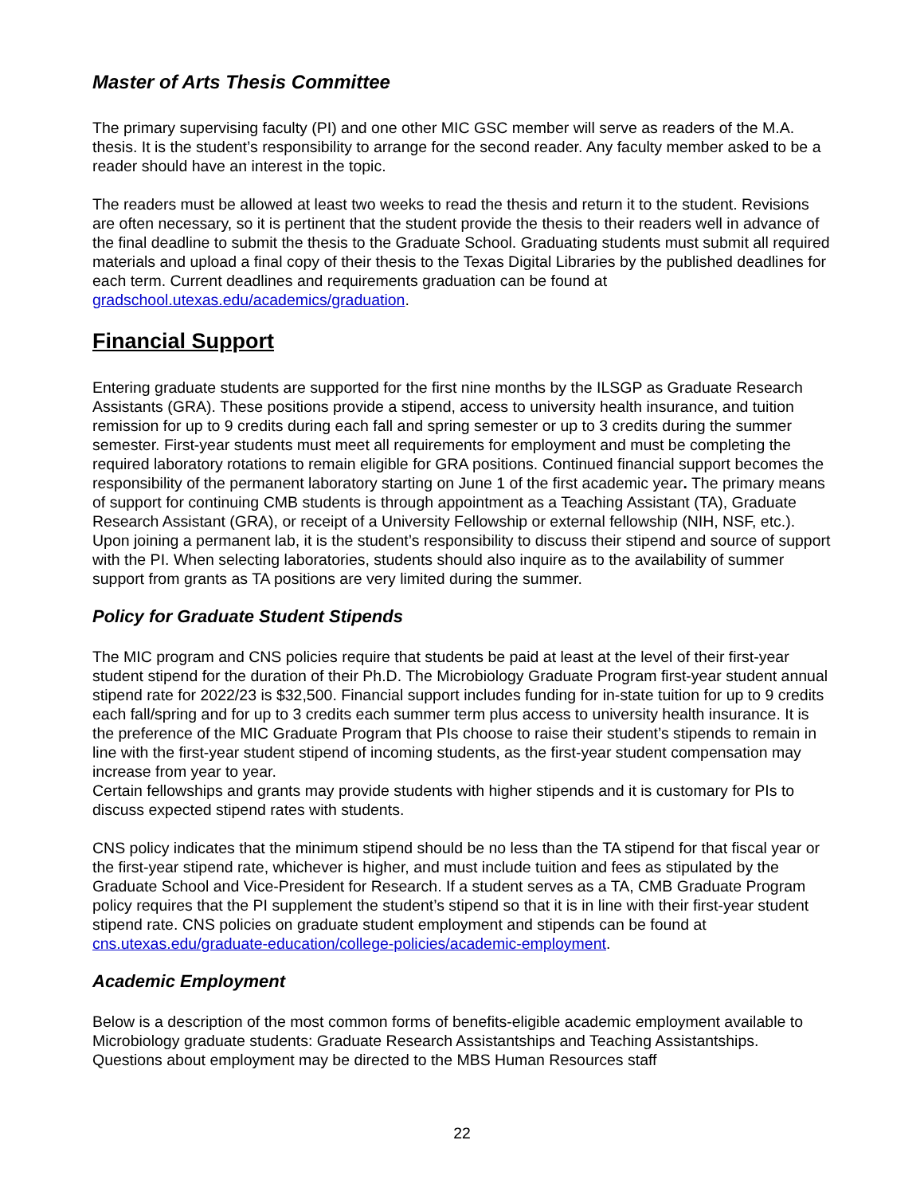Master of Arts Thesis Committee
The primary supervising faculty (PI) and one other MIC GSC member will serve as readers of the M.A. thesis. It is the student’s responsibility to arrange for the second reader. Any faculty member asked to be a reader should have an interest in the topic.
The readers must be allowed at least two weeks to read the thesis and return it to the student. Revisions are often necessary, so it is pertinent that the student provide the thesis to their readers well in advance of the final deadline to submit the thesis to the Graduate School. Graduating students must submit all required materials and upload a final copy of their thesis to the Texas Digital Libraries by the published deadlines for each term. Current deadlines and requirements graduation can be found at gradschool.utexas.edu/academics/graduation.
Financial Support
Entering graduate students are supported for the first nine months by the ILSGP as Graduate Research Assistants (GRA). These positions provide a stipend, access to university health insurance, and tuition remission for up to 9 credits during each fall and spring semester or up to 3 credits during the summer semester. First-year students must meet all requirements for employment and must be completing the required laboratory rotations to remain eligible for GRA positions. Continued financial support becomes the responsibility of the permanent laboratory starting on June 1 of the first academic year. The primary means of support for continuing CMB students is through appointment as a Teaching Assistant (TA), Graduate Research Assistant (GRA), or receipt of a University Fellowship or external fellowship (NIH, NSF, etc.). Upon joining a permanent lab, it is the student’s responsibility to discuss their stipend and source of support with the PI. When selecting laboratories, students should also inquire as to the availability of summer support from grants as TA positions are very limited during the summer.
Policy for Graduate Student Stipends
The MIC program and CNS policies require that students be paid at least at the level of their first-year student stipend for the duration of their Ph.D. The Microbiology Graduate Program first-year student annual stipend rate for 2022/23 is $32,500. Financial support includes funding for in-state tuition for up to 9 credits each fall/spring and for up to 3 credits each summer term plus access to university health insurance. It is the preference of the MIC Graduate Program that PIs choose to raise their student’s stipends to remain in line with the first-year student stipend of incoming students, as the first-year student compensation may increase from year to year.
Certain fellowships and grants may provide students with higher stipends and it is customary for PIs to discuss expected stipend rates with students.
CNS policy indicates that the minimum stipend should be no less than the TA stipend for that fiscal year or the first-year stipend rate, whichever is higher, and must include tuition and fees as stipulated by the Graduate School and Vice-President for Research. If a student serves as a TA, CMB Graduate Program policy requires that the PI supplement the student’s stipend so that it is in line with their first-year student stipend rate. CNS policies on graduate student employment and stipends can be found at cns.utexas.edu/graduate-education/college-policies/academic-employment.
Academic Employment
Below is a description of the most common forms of benefits-eligible academic employment available to Microbiology graduate students: Graduate Research Assistantships and Teaching Assistantships. Questions about employment may be directed to the MBS Human Resources staff
22